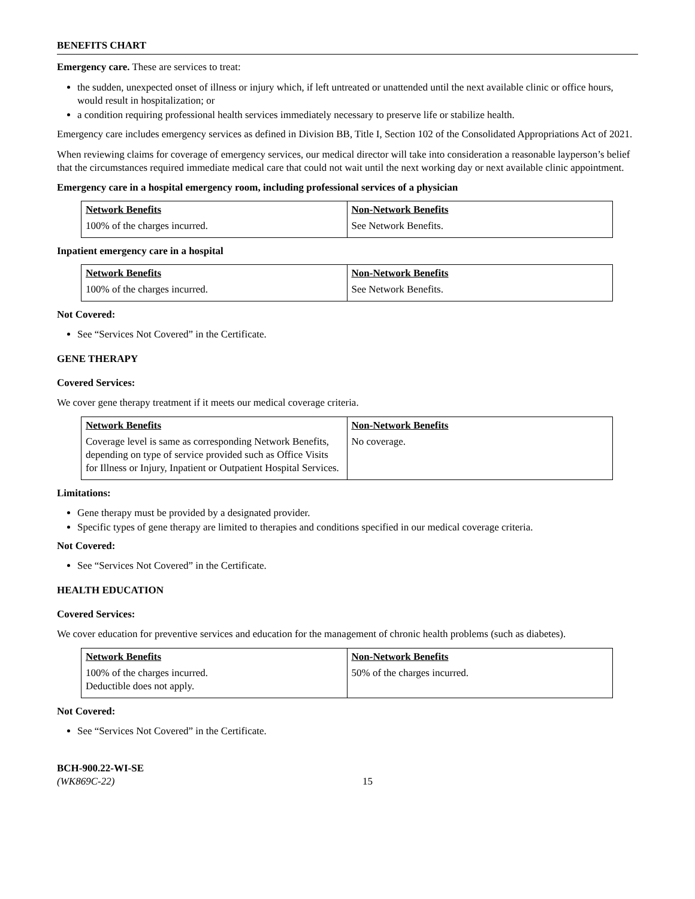BENEFITS CHART
Emergency care. These are services to treat:
the sudden, unexpected onset of illness or injury which, if left untreated or unattended until the next available clinic or office hours, would result in hospitalization; or
a condition requiring professional health services immediately necessary to preserve life or stabilize health.
Emergency care includes emergency services as defined in Division BB, Title I, Section 102 of the Consolidated Appropriations Act of 2021.
When reviewing claims for coverage of emergency services, our medical director will take into consideration a reasonable layperson’s belief that the circumstances required immediate medical care that could not wait until the next working day or next available clinic appointment.
Emergency care in a hospital emergency room, including professional services of a physician
| Network Benefits | Non-Network Benefits |
| --- | --- |
| 100% of the charges incurred. | See Network Benefits. |
Inpatient emergency care in a hospital
| Network Benefits | Non-Network Benefits |
| --- | --- |
| 100% of the charges incurred. | See Network Benefits. |
Not Covered:
See “Services Not Covered” in the Certificate.
GENE THERAPY
Covered Services:
We cover gene therapy treatment if it meets our medical coverage criteria.
| Network Benefits | Non-Network Benefits |
| --- | --- |
| Coverage level is same as corresponding Network Benefits, depending on type of service provided such as Office Visits for Illness or Injury, Inpatient or Outpatient Hospital Services. | No coverage. |
Limitations:
Gene therapy must be provided by a designated provider.
Specific types of gene therapy are limited to therapies and conditions specified in our medical coverage criteria.
Not Covered:
See “Services Not Covered” in the Certificate.
HEALTH EDUCATION
Covered Services:
We cover education for preventive services and education for the management of chronic health problems (such as diabetes).
| Network Benefits | Non-Network Benefits |
| --- | --- |
| 100% of the charges incurred. Deductible does not apply. | 50% of the charges incurred. |
Not Covered:
See “Services Not Covered” in the Certificate.
BCH-900.22-WI-SE
(WK869C-22)
15